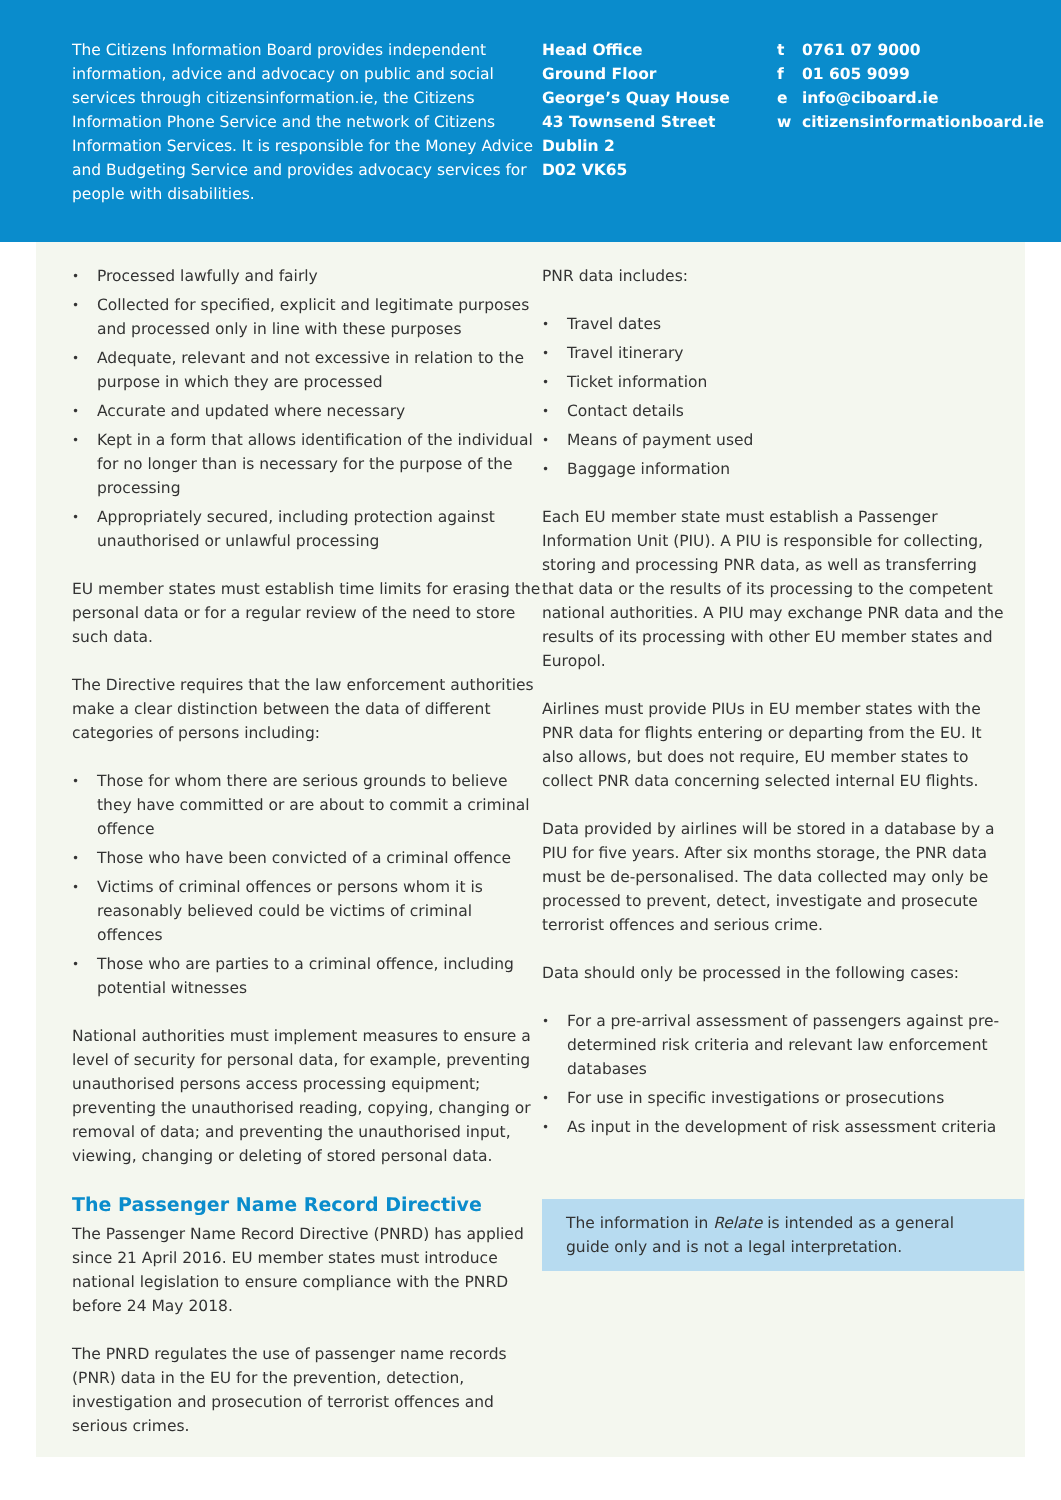The Citizens Information Board provides independent information, advice and advocacy on public and social services through citizensinformation.ie, the Citizens Information Phone Service and the network of Citizens Information Services. It is responsible for the Money Advice and Budgeting Service and provides advocacy services for people with disabilities.
Head Office
Ground Floor
George’s Quay House
43 Townsend Street
Dublin 2
D02 VK65
t 0761 07 9000
f 01 605 9099
e info@ciboard.ie
w citizensinformationboard.ie
Processed lawfully and fairly
Collected for specified, explicit and legitimate purposes and processed only in line with these purposes
Adequate, relevant and not excessive in relation to the purpose in which they are processed
Accurate and updated where necessary
Kept in a form that allows identification of the individual for no longer than is necessary for the purpose of the processing
Appropriately secured, including protection against unauthorised or unlawful processing
EU member states must establish time limits for erasing the personal data or for a regular review of the need to store such data.
The Directive requires that the law enforcement authorities make a clear distinction between the data of different categories of persons including:
Those for whom there are serious grounds to believe they have committed or are about to commit a criminal offence
Those who have been convicted of a criminal offence
Victims of criminal offences or persons whom it is reasonably believed could be victims of criminal offences
Those who are parties to a criminal offence, including potential witnesses
National authorities must implement measures to ensure a level of security for personal data, for example, preventing unauthorised persons access processing equipment; preventing the unauthorised reading, copying, changing or removal of data; and preventing the unauthorised input, viewing, changing or deleting of stored personal data.
The Passenger Name Record Directive
The Passenger Name Record Directive (PNRD) has applied since 21 April 2016. EU member states must introduce national legislation to ensure compliance with the PNRD before 24 May 2018.
The PNRD regulates the use of passenger name records (PNR) data in the EU for the prevention, detection, investigation and prosecution of terrorist offences and serious crimes.
PNR data includes:
Travel dates
Travel itinerary
Ticket information
Contact details
Means of payment used
Baggage information
Each EU member state must establish a Passenger Information Unit (PIU). A PIU is responsible for collecting, storing and processing PNR data, as well as transferring that data or the results of its processing to the competent national authorities. A PIU may exchange PNR data and the results of its processing with other EU member states and Europol.
Airlines must provide PIUs in EU member states with the PNR data for flights entering or departing from the EU. It also allows, but does not require, EU member states to collect PNR data concerning selected internal EU flights.
Data provided by airlines will be stored in a database by a PIU for five years. After six months storage, the PNR data must be de-personalised. The data collected may only be processed to prevent, detect, investigate and prosecute terrorist offences and serious crime.
Data should only be processed in the following cases:
For a pre-arrival assessment of passengers against pre-determined risk criteria and relevant law enforcement databases
For use in specific investigations or prosecutions
As input in the development of risk assessment criteria
The information in Relate is intended as a general guide only and is not a legal interpretation.